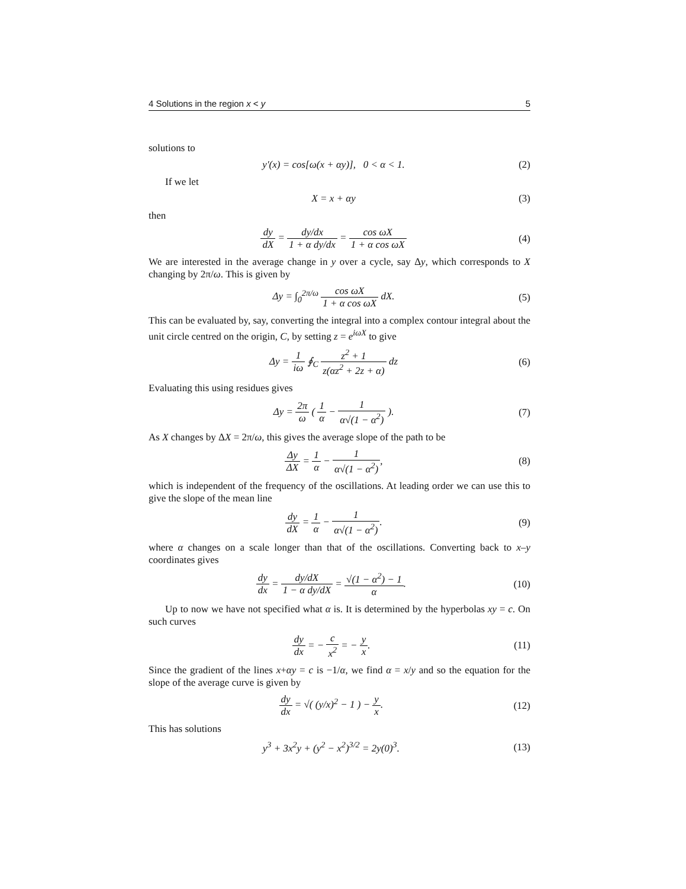4 Solutions in the region x < y 5
solutions to
y′(x) = cos[ω(x + αy)], 0 < α < 1. (2)
If we let
X = x + αy (3)
then
dy dX = dy/dx 1 + α dy/dx = cos ωX 1 + α cos ωX (4)
We are interested in the average change in y over a cycle, say Δy, which corresponds to X changing by 2π/ω. This is given by
Δy = ∫<sub>0</sub><sup>2π/ω</sup> cos ωX 1 + α cos ωX dX. (5)
This can be evaluated by, say, converting the integral into a complex contour integral about the unit circle centred on the origin, C, by setting z = e<sup>iωX</sup> to give
Δy = 1 iω ∮<sub>C</sub> z<sup>2</sup> + 1 z(αz<sup>2</sup> + 2z + α) dz (6)
Evaluating this using residues gives
Δy = 2π ω ( 1 α − 1 α√(1 − α<sup>2</sup>) ). (7)
As X changes by ΔX = 2π/ω, this gives the average slope of the path to be
Δy ΔX = 1 α − 1 α√(1 − α<sup>2</sup>), (8)
which is independent of the frequency of the oscillations. At leading order we can use this to give the slope of the mean line
dy dX = 1 α − 1 α√(1 − α<sup>2</sup>). (9)
where α changes on a scale longer than that of the oscillations. Converting back to x–y coordinates gives
dy dx = dy/dX 1 − α dy/dX = √(1 − α<sup>2</sup>) − 1 α. (10)
Up to now we have not specified what α is. It is determined by the hyperbolas xy = c. On such curves
dy dx = − c x<sup>2</sup> = − y x. (11)
Since the gradient of the lines x+αy = c is −1/α, we find α = x/y and so the equation for the slope of the average curve is given by
dy dx = √( (y/x)<sup>2</sup> − 1 ) − y x. (12)
This has solutions
y<sup>3</sup> + 3x<sup>2</sup>y + (y<sup>2</sup> − x<sup>2</sup>)<sup>3/2</sup> = 2y(0)<sup>3</sup>. (13)